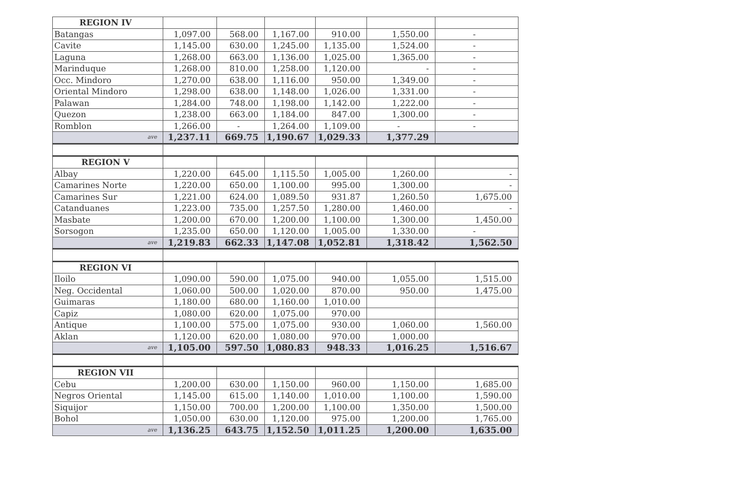| REGION IV | | | | | | |
| Batangas | 1,097.00 | 568.00 | 1,167.00 | 910.00 | 1,550.00 | - |
| Cavite | 1,145.00 | 630.00 | 1,245.00 | 1,135.00 | 1,524.00 | - |
| Laguna | 1,268.00 | 663.00 | 1,136.00 | 1,025.00 | 1,365.00 | - |
| Marinduque | 1,268.00 | 810.00 | 1,258.00 | 1,120.00 | - | - |
| Occ. Mindoro | 1,270.00 | 638.00 | 1,116.00 | 950.00 | 1,349.00 | - |
| Oriental Mindoro | 1,298.00 | 638.00 | 1,148.00 | 1,026.00 | 1,331.00 | - |
| Palawan | 1,284.00 | 748.00 | 1,198.00 | 1,142.00 | 1,222.00 | - |
| Quezon | 1,238.00 | 663.00 | 1,184.00 | 847.00 | 1,300.00 | - |
| Romblon | 1,266.00 | - | 1,264.00 | 1,109.00 | - | - |
| ave | 1,237.11 | 669.75 | 1,190.67 | 1,029.33 | 1,377.29 | |
| REGION V | | | | | | |
| Albay | 1,220.00 | 645.00 | 1,115.50 | 1,005.00 | 1,260.00 | - |
| Camarines Norte | 1,220.00 | 650.00 | 1,100.00 | 995.00 | 1,300.00 | - |
| Camarines Sur | 1,221.00 | 624.00 | 1,089.50 | 931.87 | 1,260.50 | 1,675.00 |
| Catanduanes | 1,223.00 | 735.00 | 1,257.50 | 1,280.00 | 1,460.00 | - |
| Masbate | 1,200.00 | 670.00 | 1,200.00 | 1,100.00 | 1,300.00 | 1,450.00 |
| Sorsogon | 1,235.00 | 650.00 | 1,120.00 | 1,005.00 | 1,330.00 | - |
| ave | 1,219.83 | 662.33 | 1,147.08 | 1,052.81 | 1,318.42 | 1,562.50 |
| REGION VI | | | | | | |
| Iloilo | 1,090.00 | 590.00 | 1,075.00 | 940.00 | 1,055.00 | 1,515.00 |
| Neg. Occidental | 1,060.00 | 500.00 | 1,020.00 | 870.00 | 950.00 | 1,475.00 |
| Guimaras | 1,180.00 | 680.00 | 1,160.00 | 1,010.00 | | |
| Capiz | 1,080.00 | 620.00 | 1,075.00 | 970.00 | | |
| Antique | 1,100.00 | 575.00 | 1,075.00 | 930.00 | 1,060.00 | 1,560.00 |
| Aklan | 1,120.00 | 620.00 | 1,080.00 | 970.00 | 1,000.00 | |
| ave | 1,105.00 | 597.50 | 1,080.83 | 948.33 | 1,016.25 | 1,516.67 |
| REGION VII | | | | | | |
| Cebu | 1,200.00 | 630.00 | 1,150.00 | 960.00 | 1,150.00 | 1,685.00 |
| Negros Oriental | 1,145.00 | 615.00 | 1,140.00 | 1,010.00 | 1,100.00 | 1,590.00 |
| Siquijor | 1,150.00 | 700.00 | 1,200.00 | 1,100.00 | 1,350.00 | 1,500.00 |
| Bohol | 1,050.00 | 630.00 | 1,120.00 | 975.00 | 1,200.00 | 1,765.00 |
| ave | 1,136.25 | 643.75 | 1,152.50 | 1,011.25 | 1,200.00 | 1,635.00 |